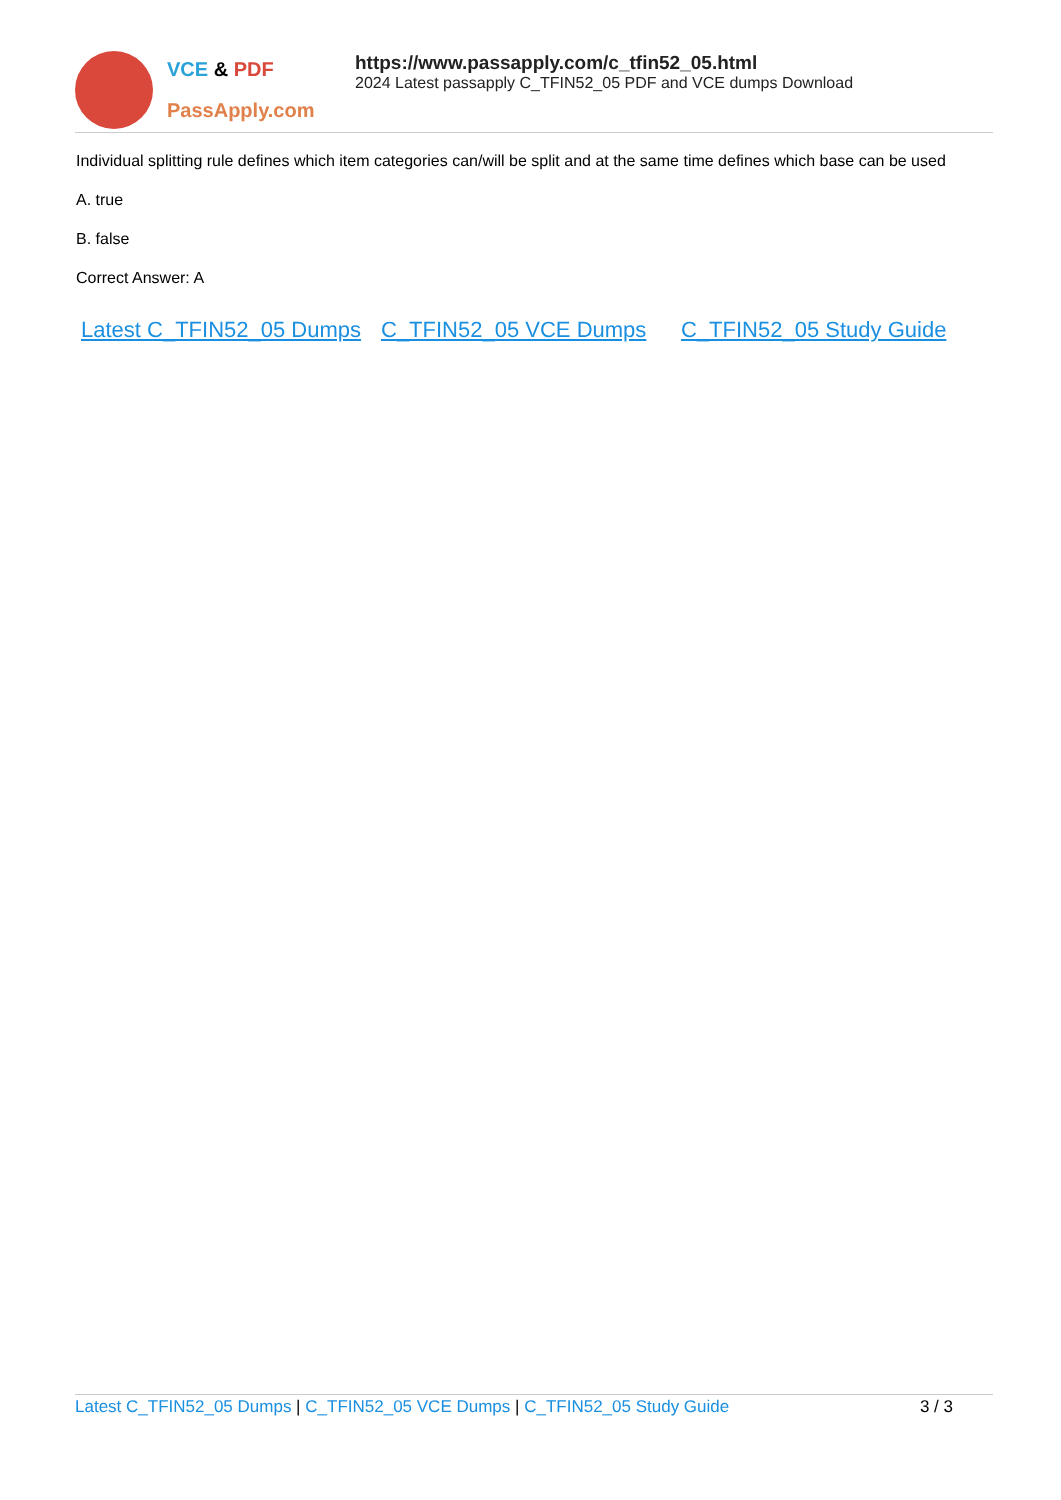VCE & PDF
PassApply.com
https://www.passapply.com/c_tfin52_05.html
2024 Latest passapply C_TFIN52_05 PDF and VCE dumps Download
Individual splitting rule defines which item categories can/will be split and at the same time defines which base can be used
A. true
B. false
Correct Answer: A
Latest C_TFIN52_05 Dumps C_TFIN52_05 VCE Dumps C_TFIN52_05 Study Guide
Latest C_TFIN52_05 Dumps | C_TFIN52_05 VCE Dumps | C_TFIN52_05 Study Guide
3 / 3